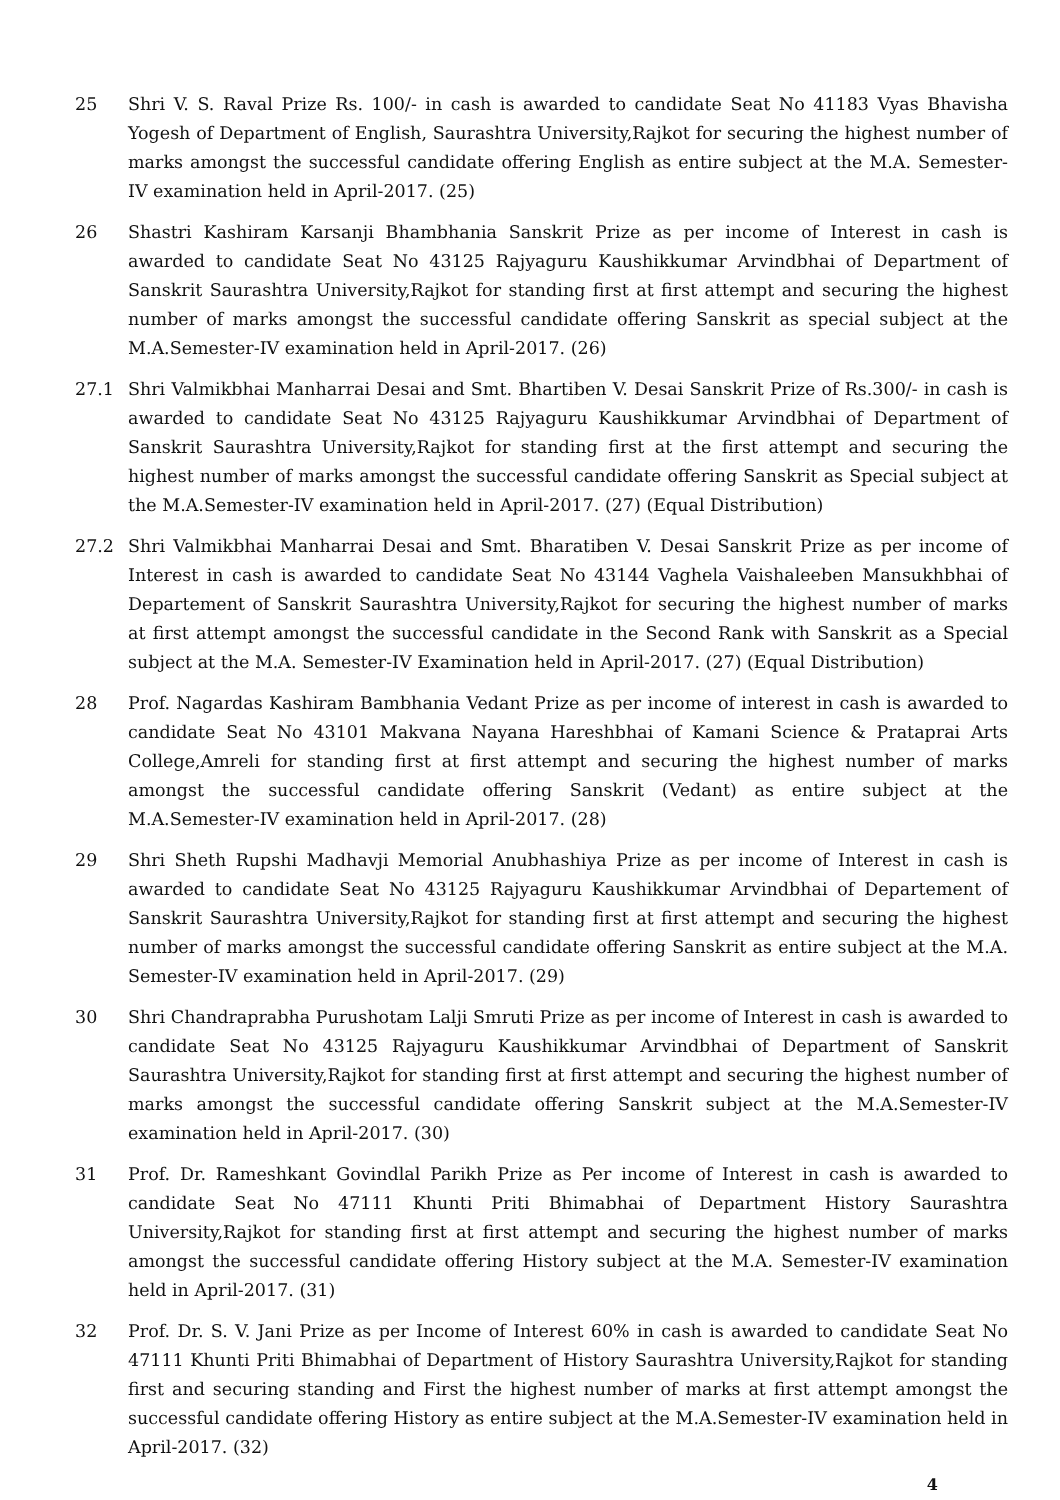25 Shri V. S. Raval Prize Rs. 100/- in cash is awarded to candidate Seat No 41183 Vyas Bhavisha Yogesh of Department of English, Saurashtra University,Rajkot for securing the highest number of marks amongst the successful candidate offering English as entire subject at the M.A. Semester-IV examination held in April-2017. (25)
26 Shastri Kashiram Karsanji Bhambhania Sanskrit Prize as per income of Interest in cash is awarded to candidate Seat No 43125 Rajyaguru Kaushikkumar Arvindbhai of Department of Sanskrit Saurashtra University,Rajkot for standing first at first attempt and securing the highest number of marks amongst the successful candidate offering Sanskrit as special subject at the M.A.Semester-IV examination held in April-2017. (26)
27.1 Shri Valmikbhai Manharrai Desai and Smt. Bhartiben V. Desai Sanskrit Prize of Rs.300/- in cash is awarded to candidate Seat No 43125 Rajyaguru Kaushikkumar Arvindbhai of Department of Sanskrit Saurashtra University,Rajkot for standing first at the first attempt and securing the highest number of marks amongst the successful candidate offering Sanskrit as Special subject at the M.A.Semester-IV examination held in April-2017. (27) (Equal Distribution)
27.2 Shri Valmikbhai Manharrai Desai and Smt. Bharatiben V. Desai Sanskrit Prize as per income of Interest in cash is awarded to candidate Seat No 43144 Vaghela Vaishaleeben Mansukhbhai of Departement of Sanskrit Saurashtra University,Rajkot for securing the highest number of marks at first attempt amongst the successful candidate in the Second Rank with Sanskrit as a Special subject at the M.A. Semester-IV Examination held in April-2017. (27) (Equal Distribution)
28 Prof. Nagardas Kashiram Bambhania Vedant Prize as per income of interest in cash is awarded to candidate Seat No 43101 Makvana Nayana Hareshbhai of Kamani Science & Prataprai Arts College,Amreli for standing first at first attempt and securing the highest number of marks amongst the successful candidate offering Sanskrit (Vedant) as entire subject at the M.A.Semester-IV examination held in April-2017. (28)
29 Shri Sheth Rupshi Madhavji Memorial Anubhashiya Prize as per income of Interest in cash is awarded to candidate Seat No 43125 Rajyaguru Kaushikkumar Arvindbhai of Departement of Sanskrit Saurashtra University,Rajkot for standing first at first attempt and securing the highest number of marks amongst the successful candidate offering Sanskrit as entire subject at the M.A. Semester-IV examination held in April-2017. (29)
30 Shri Chandraprabha Purushotam Lalji Smruti Prize as per income of Interest in cash is awarded to candidate Seat No 43125 Rajyaguru Kaushikkumar Arvindbhai of Department of Sanskrit Saurashtra University,Rajkot for standing first at first attempt and securing the highest number of marks amongst the successful candidate offering Sanskrit subject at the M.A.Semester-IV examination held in April-2017. (30)
31 Prof. Dr. Rameshkant Govindlal Parikh Prize as Per income of Interest in cash is awarded to candidate Seat No 47111 Khunti Priti Bhimabhai of Department History Saurashtra University,Rajkot for standing first at first attempt and securing the highest number of marks amongst the successful candidate offering History subject at the M.A. Semester-IV examination held in April-2017. (31)
32 Prof. Dr. S. V. Jani Prize as per Income of Interest 60% in cash is awarded to candidate Seat No 47111 Khunti Priti Bhimabhai of Department of History Saurashtra University,Rajkot for standing first and securing standing and First the highest number of marks at first attempt amongst the successful candidate offering History as entire subject at the M.A.Semester-IV examination held in April-2017. (32)
4